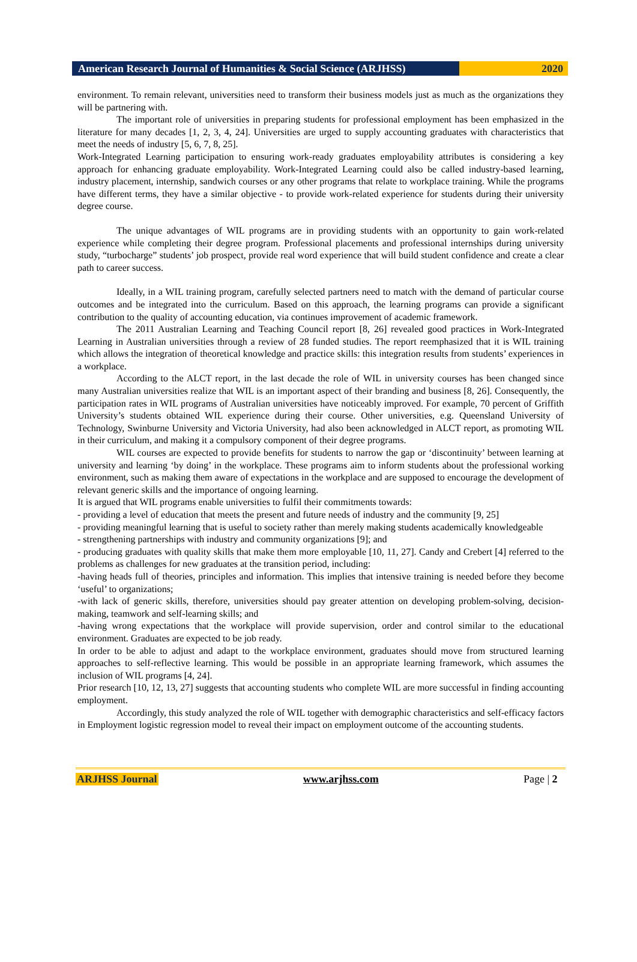American Research Journal of Humanities & Social Science (ARJHSS)
2020
environment. To remain relevant, universities need to transform their business models just as much as the organizations they will be partnering with.
The important role of universities in preparing students for professional employment has been emphasized in the literature for many decades [1, 2, 3, 4, 24]. Universities are urged to supply accounting graduates with characteristics that meet the needs of industry [5, 6, 7, 8, 25].
Work-Integrated Learning participation to ensuring work-ready graduates employability attributes is considering a key approach for enhancing graduate employability. Work-Integrated Learning could also be called industry-based learning, industry placement, internship, sandwich courses or any other programs that relate to workplace training. While the programs have different terms, they have a similar objective - to provide work-related experience for students during their university degree course.
The unique advantages of WIL programs are in providing students with an opportunity to gain work-related experience while completing their degree program. Professional placements and professional internships during university study, “turbocharge” students’ job prospect, provide real word experience that will build student confidence and create a clear path to career success.
Ideally, in a WIL training program, carefully selected partners need to match with the demand of particular course outcomes and be integrated into the curriculum. Based on this approach, the learning programs can provide a significant contribution to the quality of accounting education, via continues improvement of academic framework.
The 2011 Australian Learning and Teaching Council report [8, 26] revealed good practices in Work-Integrated Learning in Australian universities through a review of 28 funded studies. The report reemphasized that it is WIL training which allows the integration of theoretical knowledge and practice skills: this integration results from students’ experiences in a workplace.
According to the ALCT report, in the last decade the role of WIL in university courses has been changed since many Australian universities realize that WIL is an important aspect of their branding and business [8, 26]. Consequently, the participation rates in WIL programs of Australian universities have noticeably improved. For example, 70 percent of Griffith University’s students obtained WIL experience during their course. Other universities, e.g. Queensland University of Technology, Swinburne University and Victoria University, had also been acknowledged in ALCT report, as promoting WIL in their curriculum, and making it a compulsory component of their degree programs.
WIL courses are expected to provide benefits for students to narrow the gap or ‘discontinuity’ between learning at university and learning ‘by doing’ in the workplace. These programs aim to inform students about the professional working environment, such as making them aware of expectations in the workplace and are supposed to encourage the development of relevant generic skills and the importance of ongoing learning.
It is argued that WIL programs enable universities to fulfil their commitments towards:
- providing a level of education that meets the present and future needs of industry and the community [9, 25]
- providing meaningful learning that is useful to society rather than merely making students academically knowledgeable
- strengthening partnerships with industry and community organizations [9]; and
- producing graduates with quality skills that make them more employable [10, 11, 27]. Candy and Crebert [4] referred to the problems as challenges for new graduates at the transition period, including:
-having heads full of theories, principles and information. This implies that intensive training is needed before they become ‘useful’ to organizations;
-with lack of generic skills, therefore, universities should pay greater attention on developing problem-solving, decision-making, teamwork and self-learning skills; and
-having wrong expectations that the workplace will provide supervision, order and control similar to the educational environment. Graduates are expected to be job ready.
In order to be able to adjust and adapt to the workplace environment, graduates should move from structured learning approaches to self-reflective learning. This would be possible in an appropriate learning framework, which assumes the inclusion of WIL programs [4, 24].
Prior research [10, 12, 13, 27] suggests that accounting students who complete WIL are more successful in finding accounting employment.
Accordingly, this study analyzed the role of WIL together with demographic characteristics and self-efficacy factors in Employment logistic regression model to reveal their impact on employment outcome of the accounting students.
ARJHSS Journal www.arjhss.com Page | 2